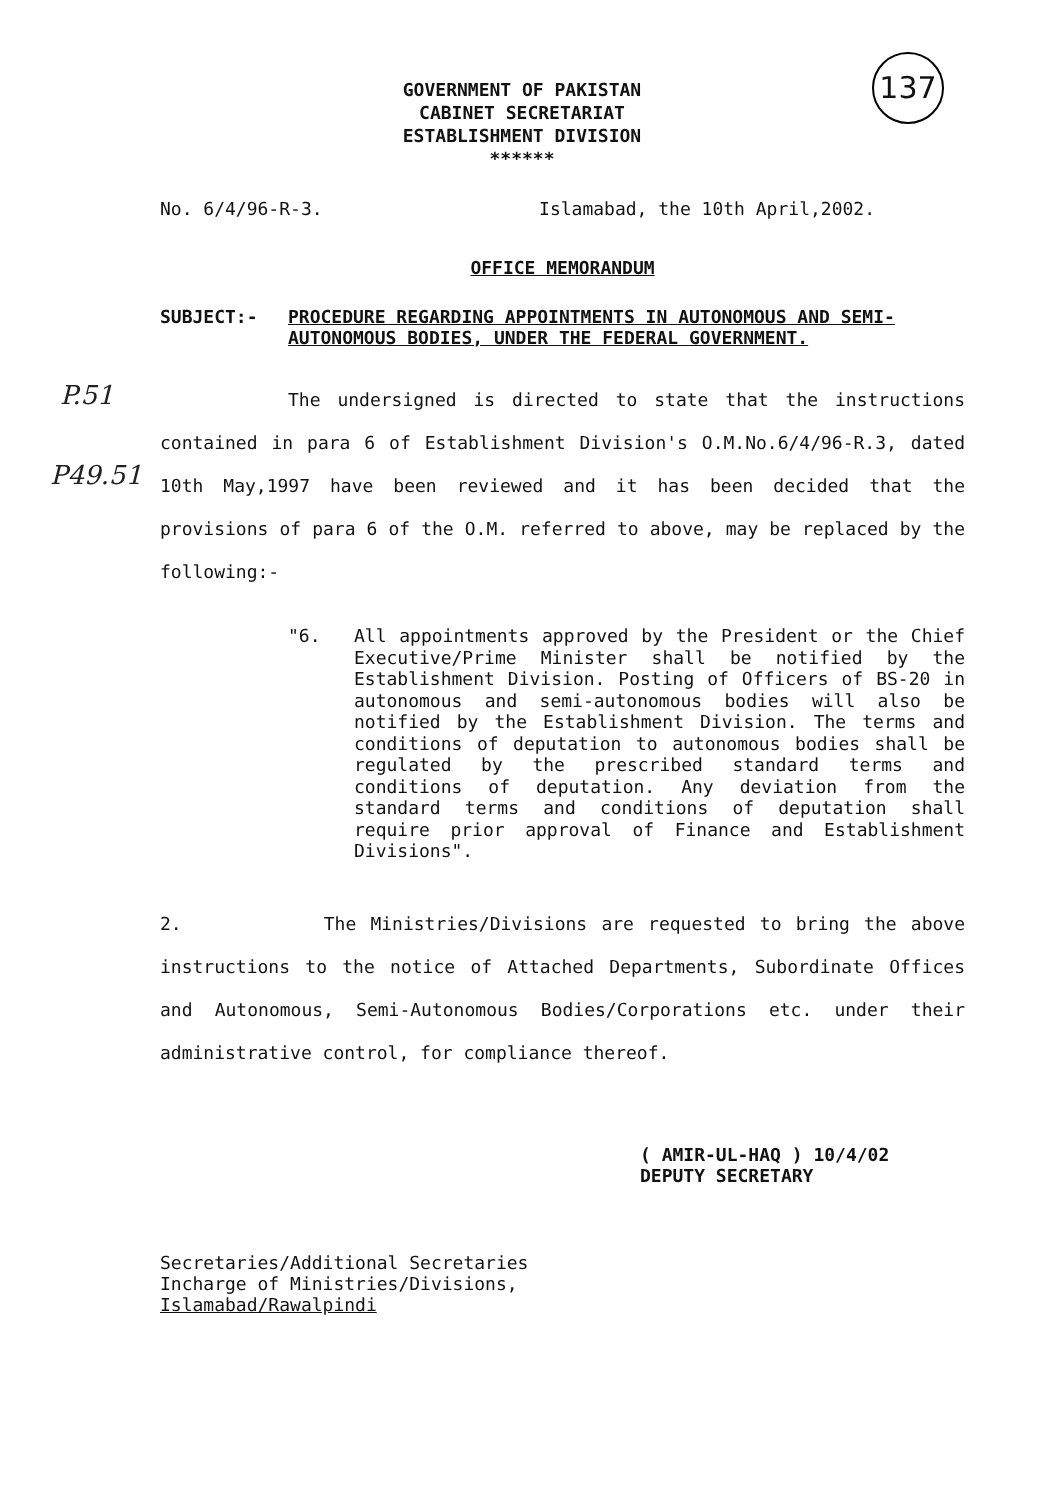137
GOVERNMENT OF PAKISTAN
CABINET SECRETARIAT
ESTABLISHMENT DIVISION
******
No. 6/4/96-R-3. Islamabad, the 10th April,2002.
OFFICE MEMORANDUM
SUBJECT:- PROCEDURE REGARDING APPOINTMENTS IN AUTONOMOUS AND SEMI-AUTONOMOUS BODIES, UNDER THE FEDERAL GOVERNMENT.
The undersigned is directed to state that the instructions contained in para 6 of Establishment Division's O.M.No.6/4/96-R.3, dated 10th May,1997 have been reviewed and it has been decided that the provisions of para 6 of the O.M. referred to above, may be replaced by the following:-
"6. All appointments approved by the President or the Chief Executive/Prime Minister shall be notified by the Establishment Division. Posting of Officers of BS-20 in autonomous and semi-autonomous bodies will also be notified by the Establishment Division. The terms and conditions of deputation to autonomous bodies shall be regulated by the prescribed standard terms and conditions of deputation. Any deviation from the standard terms and conditions of deputation shall require prior approval of Finance and Establishment Divisions".
2. The Ministries/Divisions are requested to bring the above instructions to the notice of Attached Departments, Subordinate Offices and Autonomous, Semi-Autonomous Bodies/Corporations etc. under their administrative control, for compliance thereof.
( AMIR-UL-HAQ ) 10/4/02
DEPUTY SECRETARY
Secretaries/Additional Secretaries
Incharge of Ministries/Divisions,
Islamabad/Rawalpindi
P.51
P49.51